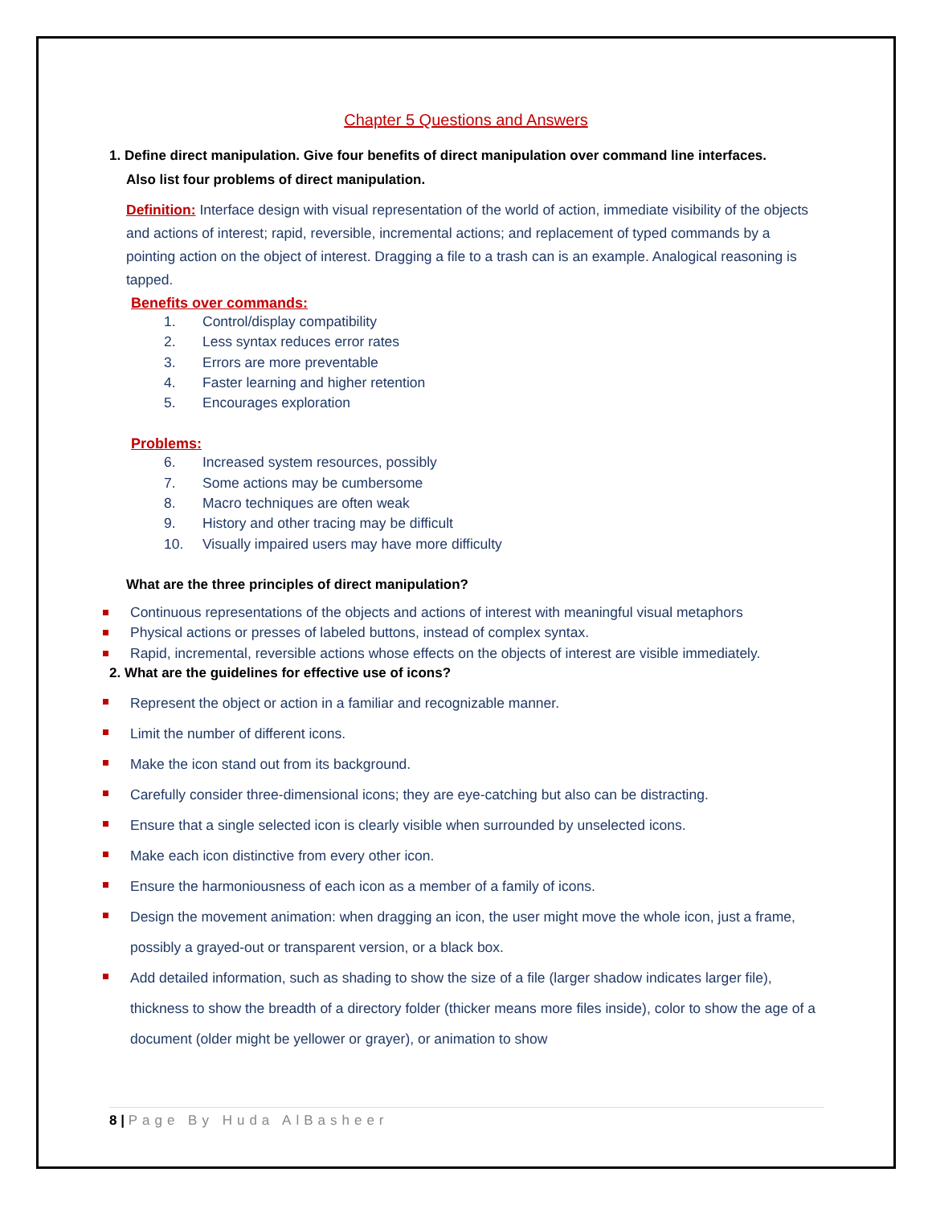Chapter 5 Questions and Answers
1. Define direct manipulation. Give four benefits of direct manipulation over command line interfaces.
Also list four problems of direct manipulation.
Definition: Interface design with visual representation of the world of action, immediate visibility of the objects and actions of interest; rapid, reversible, incremental actions; and replacement of typed commands by a pointing action on the object of interest. Dragging a file to a trash can is an example. Analogical reasoning is tapped.
Benefits over commands:
1. Control/display compatibility
2. Less syntax reduces error rates
3. Errors are more preventable
4. Faster learning and higher retention
5. Encourages exploration
Problems:
6. Increased system resources, possibly
7. Some actions may be cumbersome
8. Macro techniques are often weak
9. History and other tracing may be difficult
10. Visually impaired users may have more difficulty
What are the three principles of direct manipulation?
Continuous representations of the objects and actions of interest with meaningful visual metaphors
Physical actions or presses of labeled buttons, instead of complex syntax.
Rapid, incremental, reversible actions whose effects on the objects of interest are visible immediately.
2. What are the guidelines for effective use of icons?
Represent the object or action in a familiar and recognizable manner.
Limit the number of different icons.
Make the icon stand out from its background.
Carefully consider three-dimensional icons; they are eye-catching but also can be distracting.
Ensure that a single selected icon is clearly visible when surrounded by unselected icons.
Make each icon distinctive from every other icon.
Ensure the harmoniousness of each icon as a member of a family of icons.
Design the movement animation: when dragging an icon, the user might move the whole icon, just a frame, possibly a grayed-out or transparent version, or a black box.
Add detailed information, such as shading to show the size of a file (larger shadow indicates larger file), thickness to show the breadth of a directory folder (thicker means more files inside), color to show the age of a document (older might be yellower or grayer), or animation to show
8 | Page By Huda AlBasheer